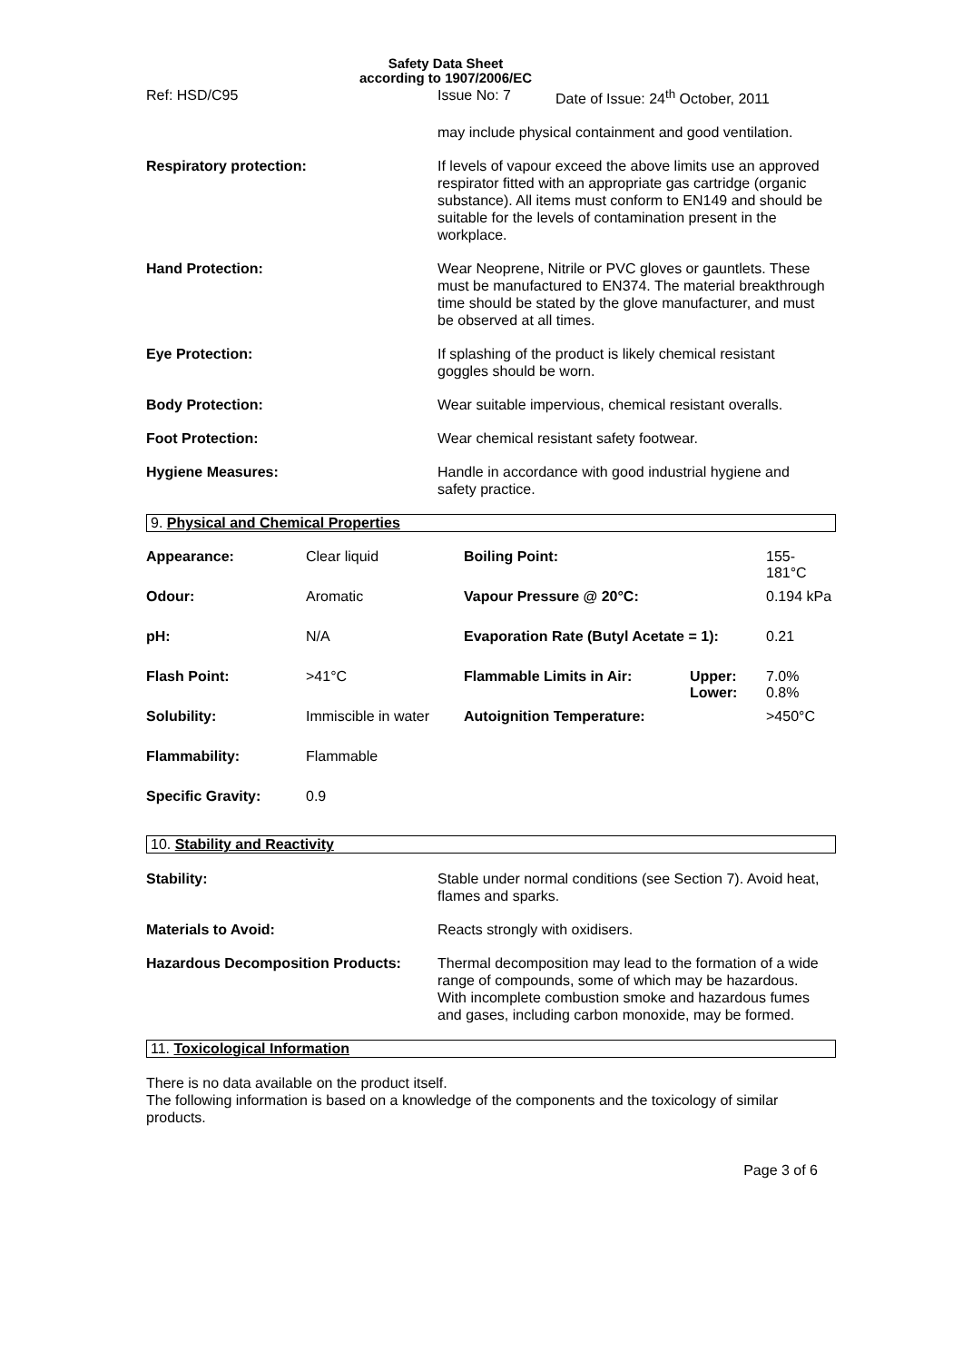Safety Data Sheet
according to 1907/2006/EC
Ref: HSD/C95 Issue No: 7 Date of Issue: 24<sup>th</sup> October, 2011
may include physical containment and good ventilation.
Respiratory protection: If levels of vapour exceed the above limits use an approved respirator fitted with an appropriate gas cartridge (organic substance). All items must conform to EN149 and should be suitable for the levels of contamination present in the workplace.
Hand Protection: Wear Neoprene, Nitrile or PVC gloves or gauntlets. These must be manufactured to EN374. The material breakthrough time should be stated by the glove manufacturer, and must be observed at all times.
Eye Protection: If splashing of the product is likely chemical resistant goggles should be worn.
Body Protection: Wear suitable impervious, chemical resistant overalls.
Foot Protection: Wear chemical resistant safety footwear.
Hygiene Measures: Handle in accordance with good industrial hygiene and safety practice.
9. Physical and Chemical Properties
| Appearance: | Clear liquid | Boiling Point: | | 155-181°C |
| Odour: | Aromatic | Vapour Pressure @ 20°C: | | 0.194 kPa |
| pH: | N/A | Evaporation Rate (Butyl Acetate = 1): | | 0.21 |
| Flash Point: | >41°C | Flammable Limits in Air: | Upper: Lower: | 7.0% 0.8% |
| Solubility: | Immiscible in water | Autoignition Temperature: | | >450°C |
| Flammability: | Flammable | | | |
| Specific Gravity: | 0.9 | | | |
10. Stability and Reactivity
Stability: Stable under normal conditions (see Section 7). Avoid heat, flames and sparks.
Materials to Avoid: Reacts strongly with oxidisers.
Hazardous Decomposition Products: Thermal decomposition may lead to the formation of a wide range of compounds, some of which may be hazardous. With incomplete combustion smoke and hazardous fumes and gases, including carbon monoxide, may be formed.
11. Toxicological Information
There is no data available on the product itself.
The following information is based on a knowledge of the components and the toxicology of similar products.
Page 3 of 6